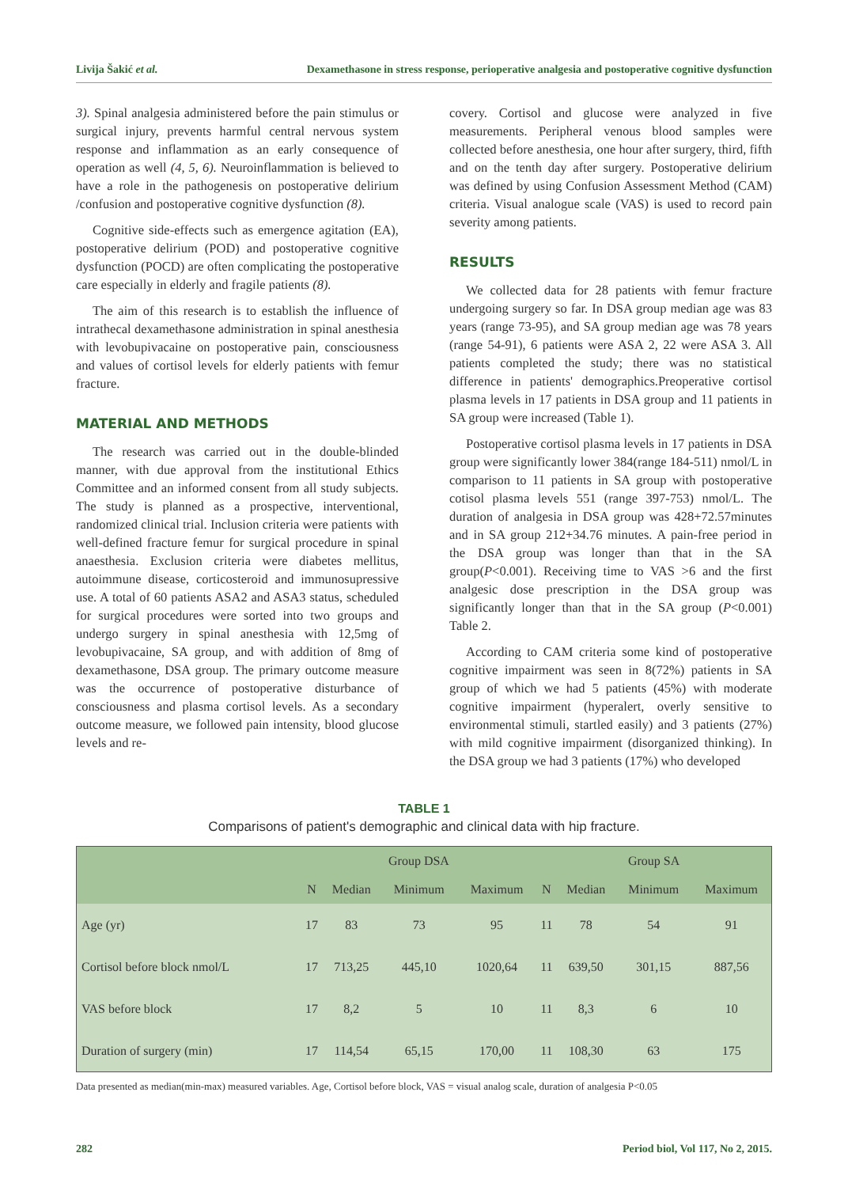Livija Šakić et al. Dexamethasone in stress response, perioperative analgesia and postoperative cognitive dysfunction
3). Spinal analgesia administered before the pain stimulus or surgical injury, prevents harmful central nervous system response and inflammation as an early consequence of operation as well (4, 5, 6). Neuroinflammation is believed to have a role in the pathogenesis on postoperative delirium /confusion and postoperative cognitive dysfunction (8).
Cognitive side-effects such as emergence agitation (EA), postoperative delirium (POD) and postoperative cognitive dysfunction (POCD) are often complicating the postoperative care especially in elderly and fragile patients (8).
The aim of this research is to establish the influence of intrathecal dexamethasone administration in spinal anesthesia with levobupivacaine on postoperative pain, consciousness and values of cortisol levels for elderly patients with femur fracture.
MATERIAL AND METHODS
The research was carried out in the double-blinded manner, with due approval from the institutional Ethics Committee and an informed consent from all study subjects. The study is planned as a prospective, interventional, randomized clinical trial. Inclusion criteria were patients with well-defined fracture femur for surgical procedure in spinal anaesthesia. Exclusion criteria were diabetes mellitus, autoimmune disease, corticosteroid and immunosupressive use. A total of 60 patients ASA2 and ASA3 status, scheduled for surgical procedures were sorted into two groups and undergo surgery in spinal anesthesia with 12,5mg of levobupivacaine, SA group, and with addition of 8mg of dexamethasone, DSA group. The primary outcome measure was the occurrence of postoperative disturbance of consciousness and plasma cortisol levels. As a secondary outcome measure, we followed pain intensity, blood glucose levels and re-
covery. Cortisol and glucose were analyzed in five measurements. Peripheral venous blood samples were collected before anesthesia, one hour after surgery, third, fifth and on the tenth day after surgery. Postoperative delirium was defined by using Confusion Assessment Method (CAM) criteria. Visual analogue scale (VAS) is used to record pain severity among patients.
RESULTS
We collected data for 28 patients with femur fracture undergoing surgery so far. In DSA group median age was 83 years (range 73-95), and SA group median age was 78 years (range 54-91), 6 patients were ASA 2, 22 were ASA 3. All patients completed the study; there was no statistical difference in patients' demographics.Preoperative cortisol plasma levels in 17 patients in DSA group and 11 patients in SA group were increased (Table 1).
Postoperative cortisol plasma levels in 17 patients in DSA group were significantly lower 384(range 184-511) nmol/L in comparison to 11 patients in SA group with postoperative cotisol plasma levels 551 (range 397-753) nmol/L. The duration of analgesia in DSA group was 428+72.57minutes and in SA group 212+34.76 minutes. A pain-free period in the DSA group was longer than that in the SA group(P<0.001). Receiving time to VAS >6 and the first analgesic dose prescription in the DSA group was significantly longer than that in the SA group (P<0.001) Table 2.
According to CAM criteria some kind of postoperative cognitive impairment was seen in 8(72%) patients in SA group of which we had 5 patients (45%) with moderate cognitive impairment (hyperalert, overly sensitive to environmental stimuli, startled easily) and 3 patients (27%) with mild cognitive impairment (disorganized thinking). In the DSA group we had 3 patients (17%) who developed
TABLE 1
Comparisons of patient's demographic and clinical data with hip fracture.
| | Group DSA | | | | Group SA | | | |
| --- | --- | --- | --- | --- | --- | --- | --- | --- |
| | N | Median | Minimum | Maximum | N | Median | Minimum | Maximum |
| Age (yr) | 17 | 83 | 73 | 95 | 11 | 78 | 54 | 91 |
| Cortisol before block nmol/L | 17 | 713,25 | 445,10 | 1020,64 | 11 | 639,50 | 301,15 | 887,56 |
| VAS before block | 17 | 8,2 | 5 | 10 | 11 | 8,3 | 6 | 10 |
| Duration of surgery (min) | 17 | 114,54 | 65,15 | 170,00 | 11 | 108,30 | 63 | 175 |
Data presented as median(min-max) measured variables. Age, Cortisol before block, VAS = visual analog scale, duration of analgesia P<0.05
282 Period biol, Vol 117, No 2, 2015.